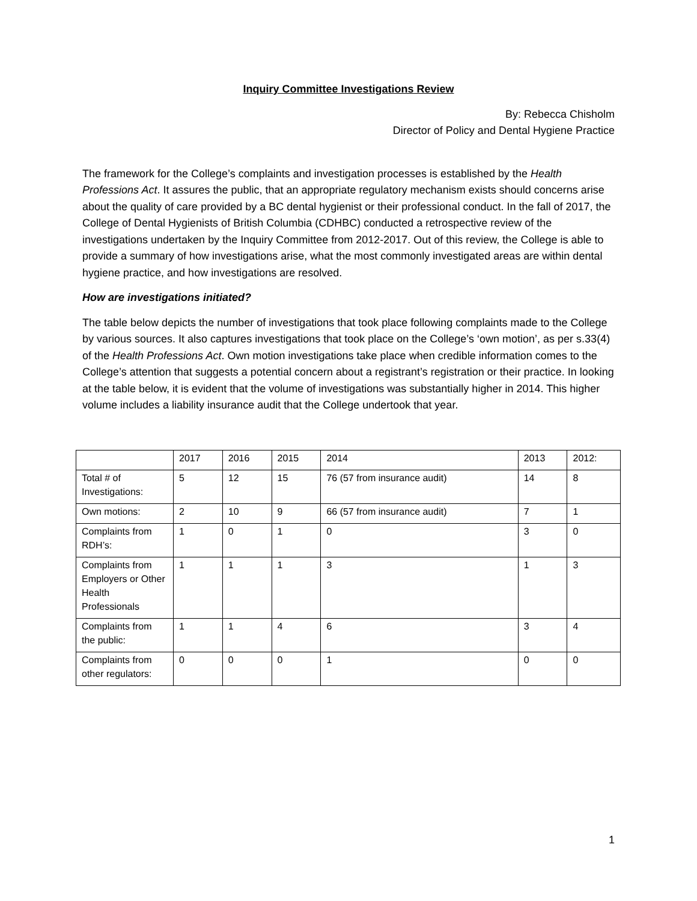Inquiry Committee Investigations Review
By: Rebecca Chisholm
Director of Policy and Dental Hygiene Practice
The framework for the College’s complaints and investigation processes is established by the Health Professions Act. It assures the public, that an appropriate regulatory mechanism exists should concerns arise about the quality of care provided by a BC dental hygienist or their professional conduct. In the fall of 2017, the College of Dental Hygienists of British Columbia (CDHBC) conducted a retrospective review of the investigations undertaken by the Inquiry Committee from 2012-2017. Out of this review, the College is able to provide a summary of how investigations arise, what the most commonly investigated areas are within dental hygiene practice, and how investigations are resolved.
How are investigations initiated?
The table below depicts the number of investigations that took place following complaints made to the College by various sources. It also captures investigations that took place on the College’s ‘own motion’, as per s.33(4) of the Health Professions Act. Own motion investigations take place when credible information comes to the College’s attention that suggests a potential concern about a registrant’s registration or their practice. In looking at the table below, it is evident that the volume of investigations was substantially higher in 2014. This higher volume includes a liability insurance audit that the College undertook that year.
| | 2017 | 2016 | 2015 | 2014 | 2013 | 2012: |
| Total # of Investigations: | 5 | 12 | 15 | 76 (57 from insurance audit) | 14 | 8 |
| Own motions: | 2 | 10 | 9 | 66 (57 from insurance audit) | 7 | 1 |
| Complaints from RDH’s: | 1 | 0 | 1 | 0 | 3 | 0 |
| Complaints from Employers or Other Health Professionals | 1 | 1 | 1 | 3 | 1 | 3 |
| Complaints from the public: | 1 | 1 | 4 | 6 | 3 | 4 |
| Complaints from other regulators: | 0 | 0 | 0 | 1 | 0 | 0 |
1